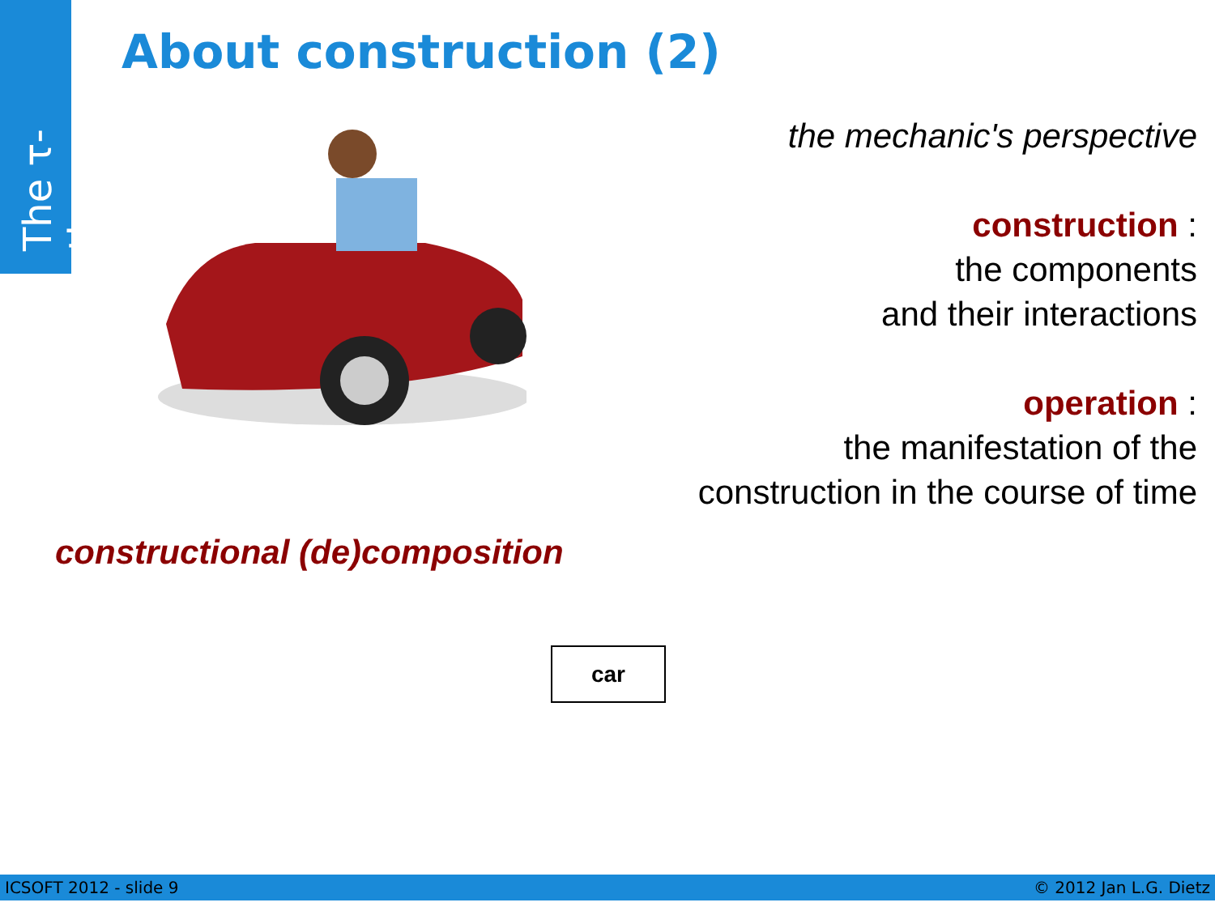The τ-theory
About construction (2)
the mechanic's perspective
construction :
the components
and their interactions
operation :
the manifestation of the
construction in the course of time
constructional (de)composition
car
ICSOFT 2012 - slide 9 © 2012 Jan L.G. Dietz